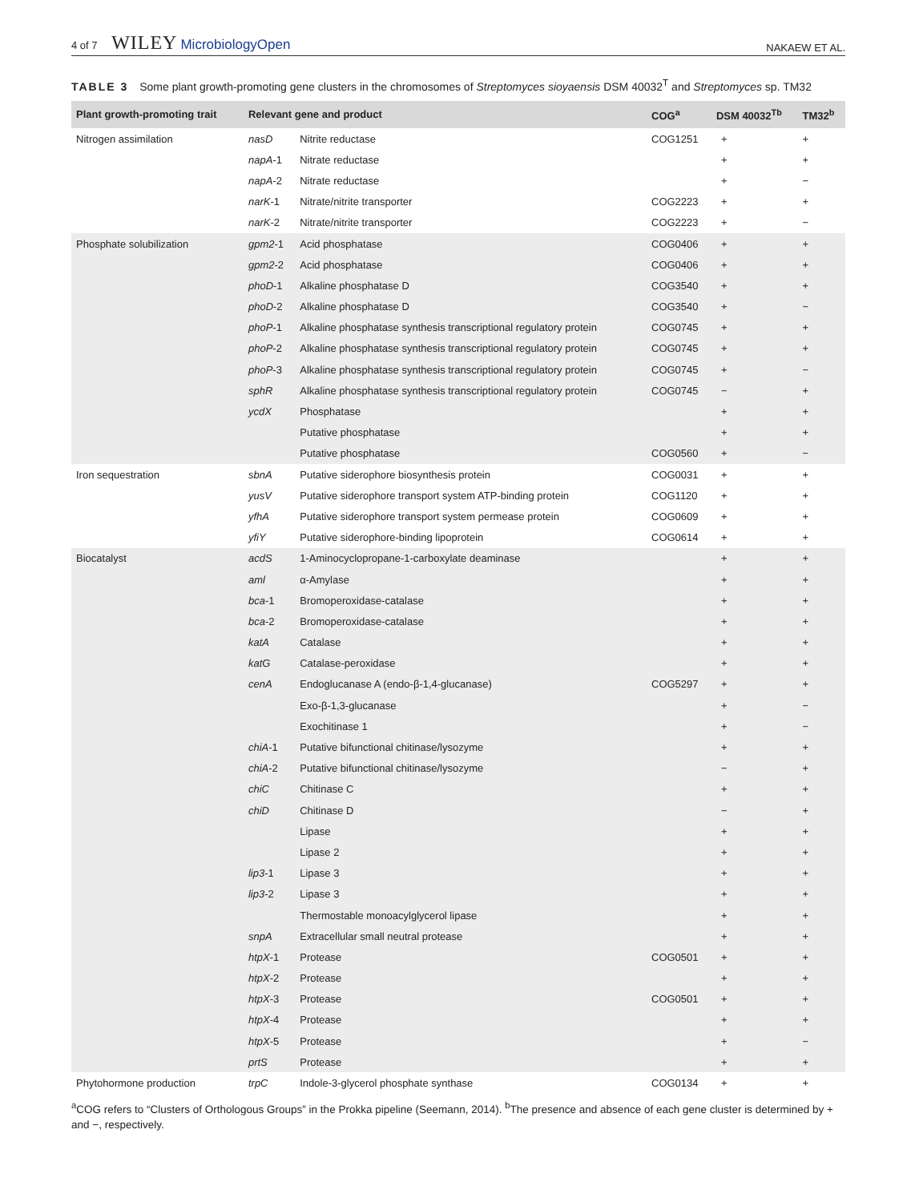4 of 7 WILEY MicrobiologyOpen
NAKAEW ET AL.
TABLE 3 Some plant growth-promoting gene clusters in the chromosomes of Streptomyces sioyaensis DSM 40032<sup>T</sup> and Streptomyces sp. TM32
| Plant growth-promoting trait | Relevant gene and product | | COG<sup>a</sup> | DSM 40032<sup>Tb</sup> | TM32<sup>b</sup> |
| --- | --- | --- | --- | --- | --- |
| Nitrogen assimilation | nasD | Nitrite reductase | COG1251 | + | + |
| | napA -1 | Nitrate reductase | | + | + |
| | napA -2 | Nitrate reductase | | + | − |
| | narK -1 | Nitrate/nitrite transporter | COG2223 | + | + |
| | narK -2 | Nitrate/nitrite transporter | COG2223 | + | − |
| Phosphate solubilization | gpm2 -1 | Acid phosphatase | COG0406 | + | + |
| | gpm2 -2 | Acid phosphatase | COG0406 | + | + |
| | phoD -1 | Alkaline phosphatase D | COG3540 | + | + |
| | phoD -2 | Alkaline phosphatase D | COG3540 | + | − |
| | phoP -1 | Alkaline phosphatase synthesis transcriptional regulatory protein | COG0745 | + | + |
| | phoP -2 | Alkaline phosphatase synthesis transcriptional regulatory protein | COG0745 | + | + |
| | phoP -3 | Alkaline phosphatase synthesis transcriptional regulatory protein | COG0745 | + | − |
| | sphR | Alkaline phosphatase synthesis transcriptional regulatory protein | COG0745 | − | + |
| | ycdX | Phosphatase | | + | + |
| | | Putative phosphatase | | + | + |
| | | Putative phosphatase | COG0560 | + | − |
| Iron sequestration | sbnA | Putative siderophore biosynthesis protein | COG0031 | + | + |
| | yusV | Putative siderophore transport system ATP-binding protein | COG1120 | + | + |
| | yfhA | Putative siderophore transport system permease protein | COG0609 | + | + |
| | yfiY | Putative siderophore-binding lipoprotein | COG0614 | + | + |
| Biocatalyst | acdS | 1-Aminocyclopropane-1-carboxylate deaminase | | + | + |
| | aml | α-Amylase | | + | + |
| | bca -1 | Bromoperoxidase-catalase | | + | + |
| | bca -2 | Bromoperoxidase-catalase | | + | + |
| | katA | Catalase | | + | + |
| | katG | Catalase-peroxidase | | + | + |
| | cenA | Endoglucanase A (endo-β-1,4-glucanase) | COG5297 | + | + |
| | | Exo-β-1,3-glucanase | | + | − |
| | | Exochitinase 1 | | + | − |
| | chiA -1 | Putative bifunctional chitinase/lysozyme | | + | + |
| | chiA -2 | Putative bifunctional chitinase/lysozyme | | − | + |
| | chiC | Chitinase C | | + | + |
| | chiD | Chitinase D | | − | + |
| | | Lipase | | + | + |
| | | Lipase 2 | | + | + |
| | lip3 -1 | Lipase 3 | | + | + |
| | lip3 -2 | Lipase 3 | | + | + |
| | | Thermostable monoacylglycerol lipase | | + | + |
| | snpA | Extracellular small neutral protease | | + | + |
| | htpX -1 | Protease | COG0501 | + | + |
| | htpX -2 | Protease | | + | + |
| | htpX -3 | Protease | COG0501 | + | + |
| | htpX -4 | Protease | | + | + |
| | htpX -5 | Protease | | + | − |
| | prtS | Protease | | + | + |
| Phytohormone production | trpC | Indole-3-glycerol phosphate synthase | COG0134 | + | + |
<sup>a</sup> COG refers to “Clusters of Orthologous Groups” in the Prokka pipeline (Seemann, 2014). <sup>b</sup>The presence and absence of each gene cluster is determined by + and −, respectively.